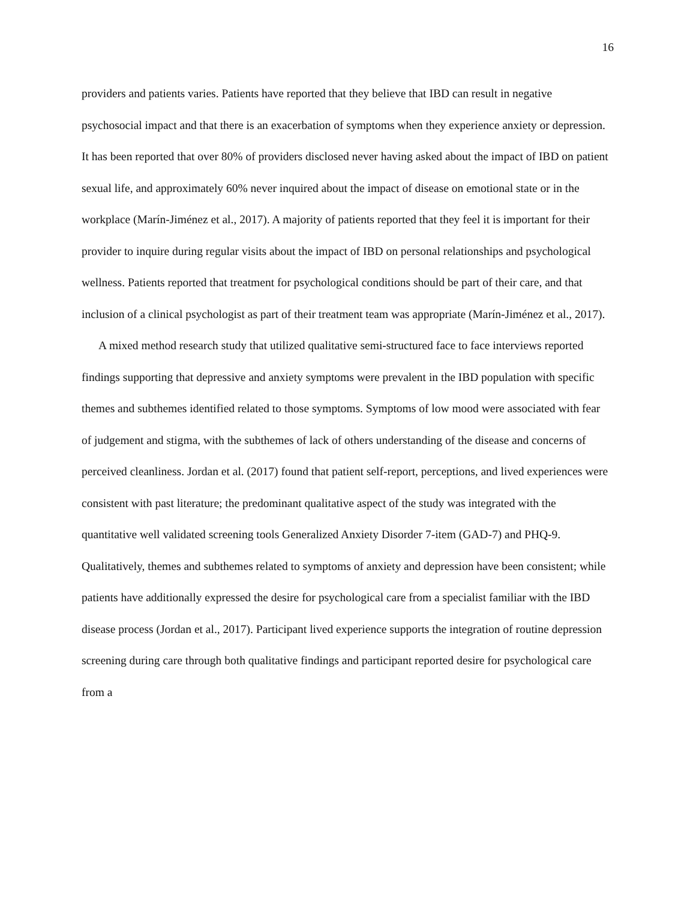16
providers and patients varies. Patients have reported that they believe that IBD can result in negative psychosocial impact and that there is an exacerbation of symptoms when they experience anxiety or depression. It has been reported that over 80% of providers disclosed never having asked about the impact of IBD on patient sexual life, and approximately 60% never inquired about the impact of disease on emotional state or in the workplace (Marín-Jiménez et al., 2017). A majority of patients reported that they feel it is important for their provider to inquire during regular visits about the impact of IBD on personal relationships and psychological wellness. Patients reported that treatment for psychological conditions should be part of their care, and that inclusion of a clinical psychologist as part of their treatment team was appropriate (Marín-Jiménez et al., 2017).
A mixed method research study that utilized qualitative semi-structured face to face interviews reported findings supporting that depressive and anxiety symptoms were prevalent in the IBD population with specific themes and subthemes identified related to those symptoms. Symptoms of low mood were associated with fear of judgement and stigma, with the subthemes of lack of others understanding of the disease and concerns of perceived cleanliness. Jordan et al. (2017) found that patient self-report, perceptions, and lived experiences were consistent with past literature; the predominant qualitative aspect of the study was integrated with the quantitative well validated screening tools Generalized Anxiety Disorder 7-item (GAD-7) and PHQ-9. Qualitatively, themes and subthemes related to symptoms of anxiety and depression have been consistent; while patients have additionally expressed the desire for psychological care from a specialist familiar with the IBD disease process (Jordan et al., 2017). Participant lived experience supports the integration of routine depression screening during care through both qualitative findings and participant reported desire for psychological care from a